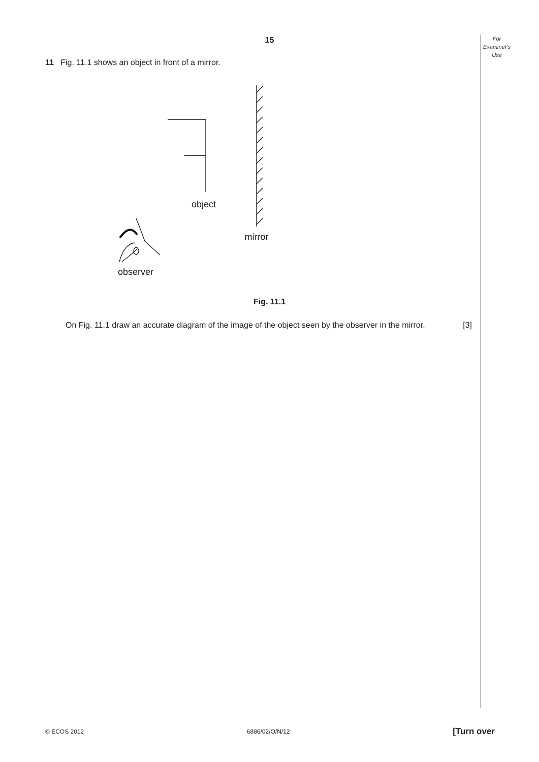For
Examiner's
Use
15
11 Fig. 11.1 shows an object in front of a mirror.
object
mirror
observer
Fig. 11.1
On Fig. 11.1 draw an accurate diagram of the image of the object seen by the observer in the mirror. [3]
© ECOS 2012 6886/02/O/N/12 [Turn over